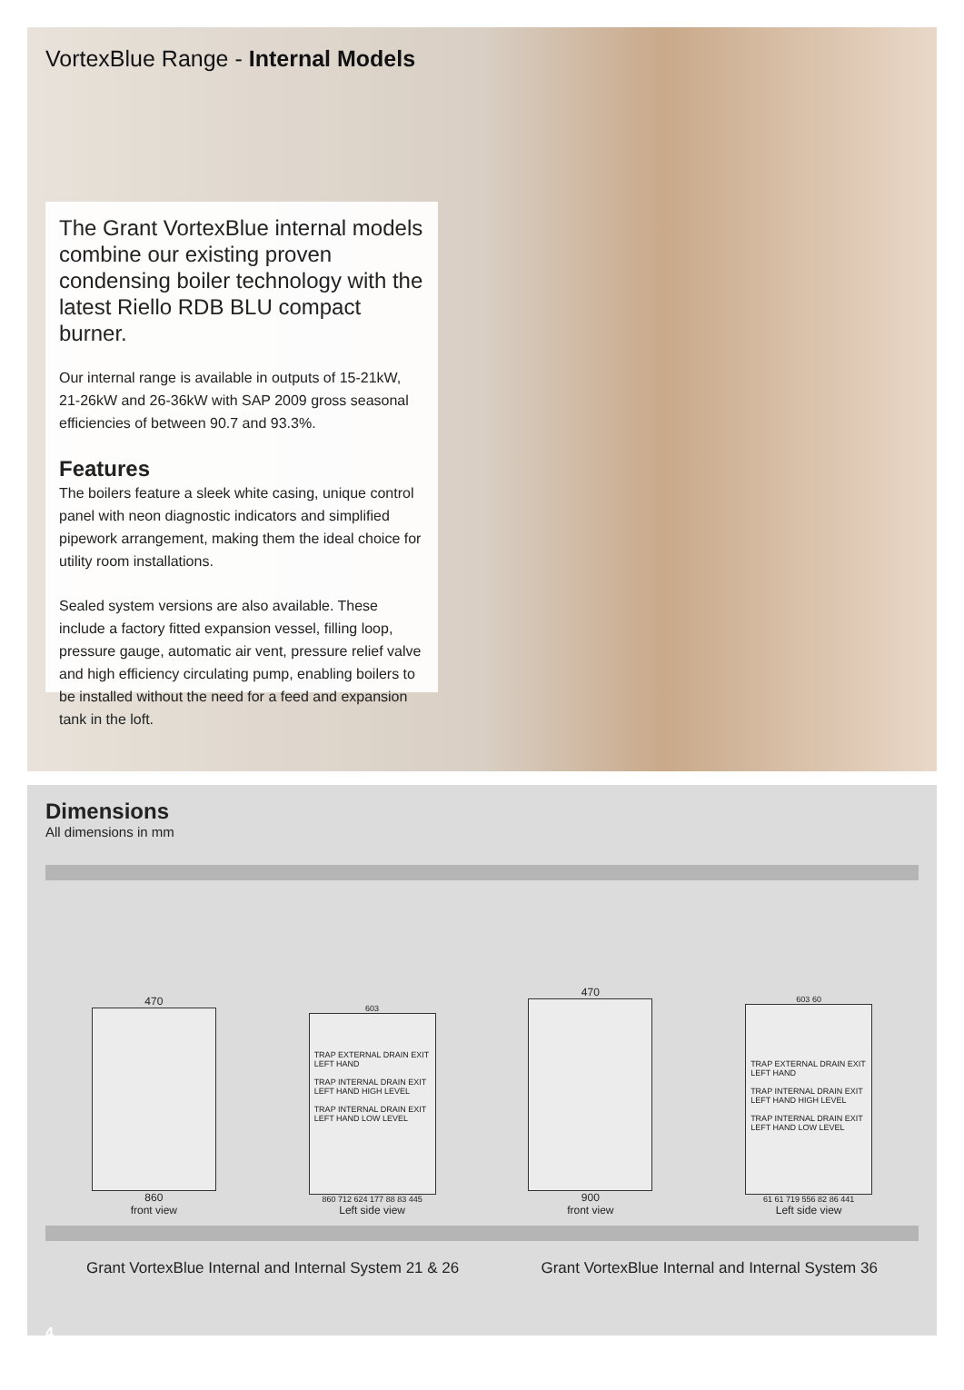VortexBlue Range - Internal Models
The Grant VortexBlue internal models combine our existing proven condensing boiler technology with the latest Riello RDB BLU compact burner.
Our internal range is available in outputs of 15-21kW, 21-26kW and 26-36kW with SAP 2009 gross seasonal efficiencies of between 90.7 and 93.3%.
Features
The boilers feature a sleek white casing, unique control panel with neon diagnostic indicators and simplified pipework arrangement, making them the ideal choice for utility room installations.
Sealed system versions are also available. These include a factory fitted expansion vessel, filling loop, pressure gauge, automatic air vent, pressure relief valve and high efficiency circulating pump, enabling boilers to be installed without the need for a feed and expansion tank in the loft.
Dimensions
All dimensions in mm
470
860
front view
603
TRAP EXTERNAL DRAIN EXIT LEFT HAND
TRAP INTERNAL DRAIN EXIT LEFT HAND HIGH LEVEL
TRAP INTERNAL DRAIN EXIT LEFT HAND LOW LEVEL
860 712 624 177 88 83 445
Left side view
470
900
front view
603 60
TRAP EXTERNAL DRAIN EXIT LEFT HAND
TRAP INTERNAL DRAIN EXIT LEFT HAND HIGH LEVEL
TRAP INTERNAL DRAIN EXIT LEFT HAND LOW LEVEL
61 61 719 556 82 86 441
Left side view
Grant VortexBlue Internal and Internal System 21 & 26 Grant VortexBlue Internal and Internal System 36
4